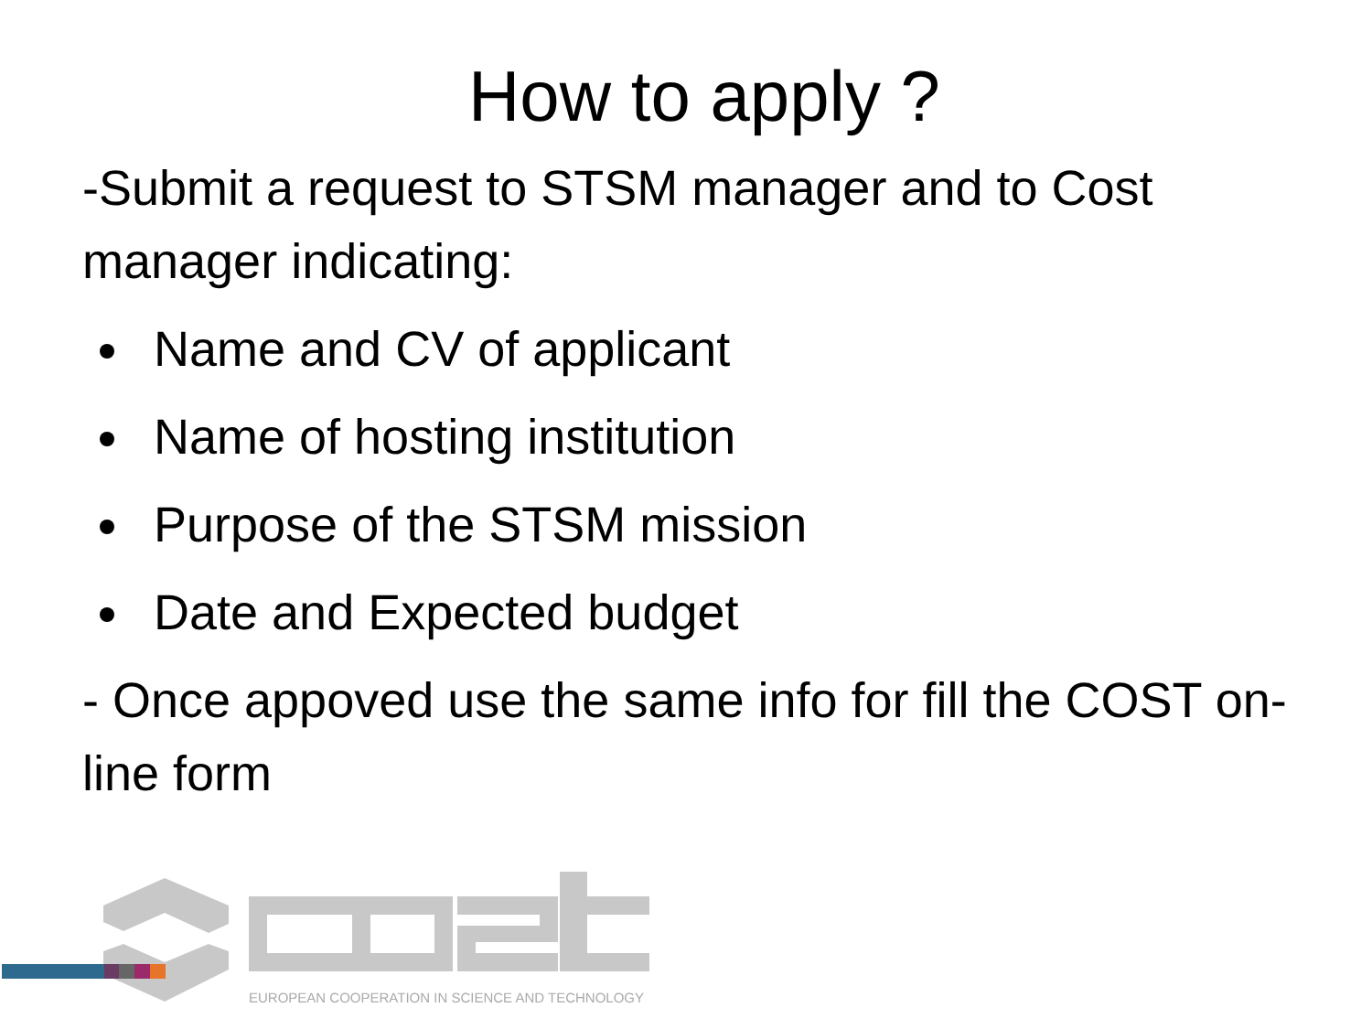How to apply ?
-Submit a request to STSM manager and to Cost manager indicating:
Name and CV of applicant
Name of hosting institution
Purpose of the STSM mission
Date and Expected budget
- Once appoved use the same info for fill the COST on-line form
EUROPEAN COOPERATION IN SCIENCE AND TECHNOLOGY